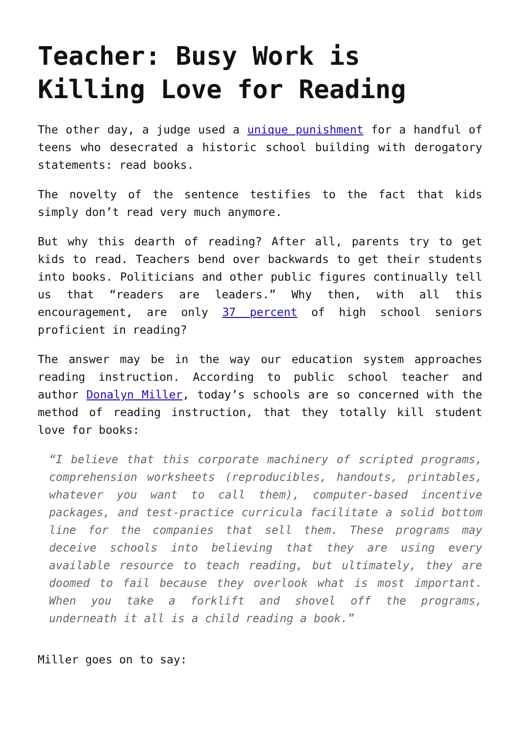Teacher: Busy Work is Killing Love for Reading
The other day, a judge used a unique punishment for a handful of teens who desecrated a historic school building with derogatory statements: read books.
The novelty of the sentence testifies to the fact that kids simply don’t read very much anymore.
But why this dearth of reading? After all, parents try to get kids to read. Teachers bend over backwards to get their students into books. Politicians and other public figures continually tell us that “readers are leaders.” Why then, with all this encouragement, are only 37 percent of high school seniors proficient in reading?
The answer may be in the way our education system approaches reading instruction. According to public school teacher and author Donalyn Miller, today’s schools are so concerned with the method of reading instruction, that they totally kill student love for books:
“I believe that this corporate machinery of scripted programs, comprehension worksheets (reproducibles, handouts, printables, whatever you want to call them), computer-based incentive packages, and test-practice curricula facilitate a solid bottom line for the companies that sell them. These programs may deceive schools into believing that they are using every available resource to teach reading, but ultimately, they are doomed to fail because they overlook what is most important. When you take a forklift and shovel off the programs, underneath it all is a child reading a book.”
Miller goes on to say: